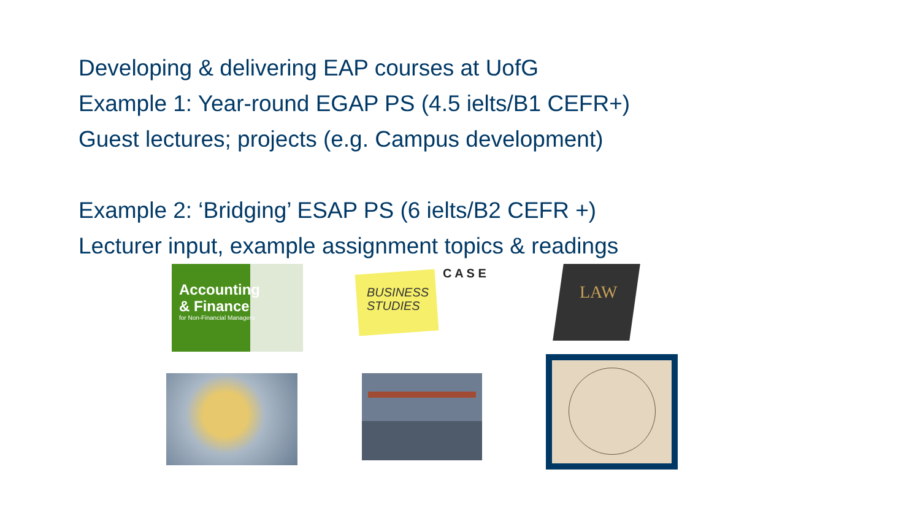Developing & delivering EAP courses at UofG
Example 1: Year-round EGAP PS (4.5 ielts/B1 CEFR+)
Guest lectures; projects (e.g. Campus development)
Example 2: ‘Bridging’ ESAP PS (6 ielts/B2 CEFR +)
Lecturer input, example assignment topics & readings
Accounting
& Finance
for Non-Financial Managers
BUSINESS
STUDIES
C A S E
LAW